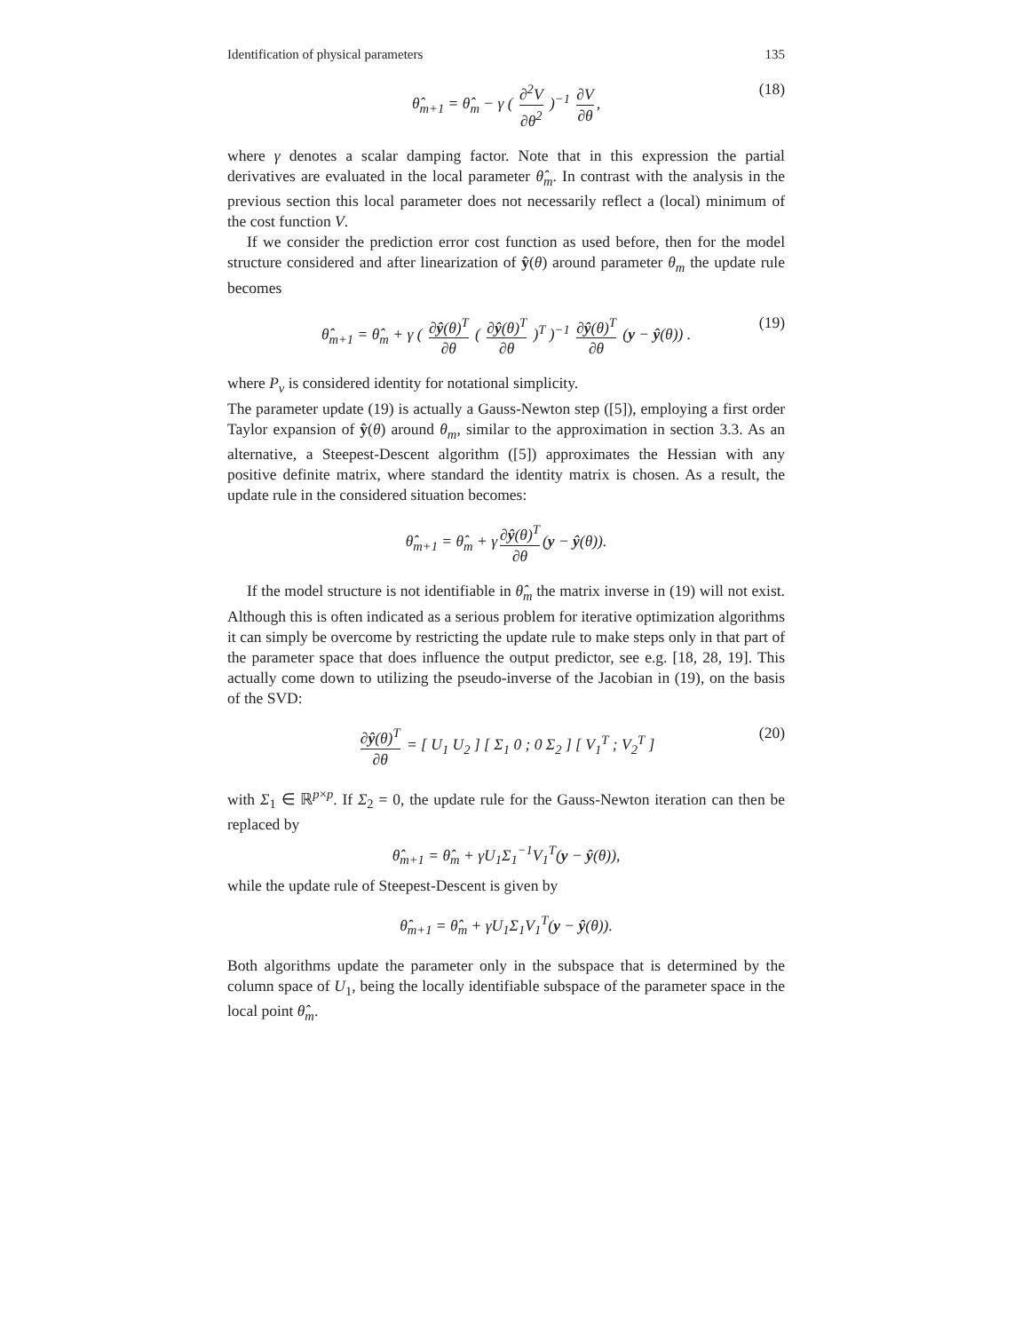Identification of physical parameters 135
θ̂<sub>m+1</sub> = θ̂<sub>m</sub> − γ ( ∂<sup>2</sup>V ∂θ<sup>2</sup> )<sup>−1</sup> ∂V ∂θ, (18)
where γ denotes a scalar damping factor. Note that in this expression the partial derivatives are evaluated in the local parameter θ̂<sub>m</sub>. In contrast with the analysis in the previous section this local parameter does not necessarily reflect a (local) minimum of the cost function V.
If we consider the prediction error cost function as used before, then for the model structure considered and after linearization of ŷ(θ) around parameter θ<sub>m</sub> the update rule becomes
θ̂<sub>m+1</sub> = θ̂<sub>m</sub> + γ ( ∂ŷ(θ)<sup>T</sup> ∂θ ( ∂ŷ(θ)<sup>T</sup> ∂θ )<sup>T</sup> )<sup>−1</sup> ∂ŷ(θ)<sup>T</sup> ∂θ (y − ŷ(θ)) . (19)
where P<sub>v</sub> is considered identity for notational simplicity.
The parameter update (19) is actually a Gauss-Newton step ([5]), employing a first order Taylor expansion of ŷ(θ) around θ<sub>m</sub>, similar to the approximation in section 3.3. As an alternative, a Steepest-Descent algorithm ([5]) approximates the Hessian with any positive definite matrix, where standard the identity matrix is chosen. As a result, the update rule in the considered situation becomes:
θ̂<sub>m+1</sub> = θ̂<sub>m</sub> + γ ∂ŷ(θ)<sup>T</sup> ∂θ (y − ŷ(θ)).
If the model structure is not identifiable in θ̂<sub>m</sub> the matrix inverse in (19) will not exist. Although this is often indicated as a serious problem for iterative optimization algorithms it can simply be overcome by restricting the update rule to make steps only in that part of the parameter space that does influence the output predictor, see e.g. [18, 28, 19]. This actually come down to utilizing the pseudo-inverse of the Jacobian in (19), on the basis of the SVD:
∂ŷ(θ)<sup>T</sup> ∂θ = [ U<sub>1</sub> U<sub>2</sub> ] [ Σ<sub>1</sub> 0 ; 0 Σ<sub>2</sub> ] [ V<sub>1</sub><sup>T</sup> ; V<sub>2</sub><sup>T</sup> ] (20)
with Σ<sub>1</sub> ∈ ℝ<sup>p×p</sup>. If Σ<sub>2</sub> = 0, the update rule for the Gauss-Newton iteration can then be replaced by
θ̂<sub>m+1</sub> = θ̂<sub>m</sub> + γU<sub>1</sub>Σ<sub>1</sub><sup>−1</sup>V<sub>1</sub><sup>T</sup>(y − ŷ(θ)),
while the update rule of Steepest-Descent is given by
θ̂<sub>m+1</sub> = θ̂<sub>m</sub> + γU<sub>1</sub>Σ<sub>1</sub>V<sub>1</sub><sup>T</sup>(y − ŷ(θ)).
Both algorithms update the parameter only in the subspace that is determined by the column space of U<sub>1</sub>, being the locally identifiable subspace of the parameter space in the local point θ̂<sub>m</sub>.